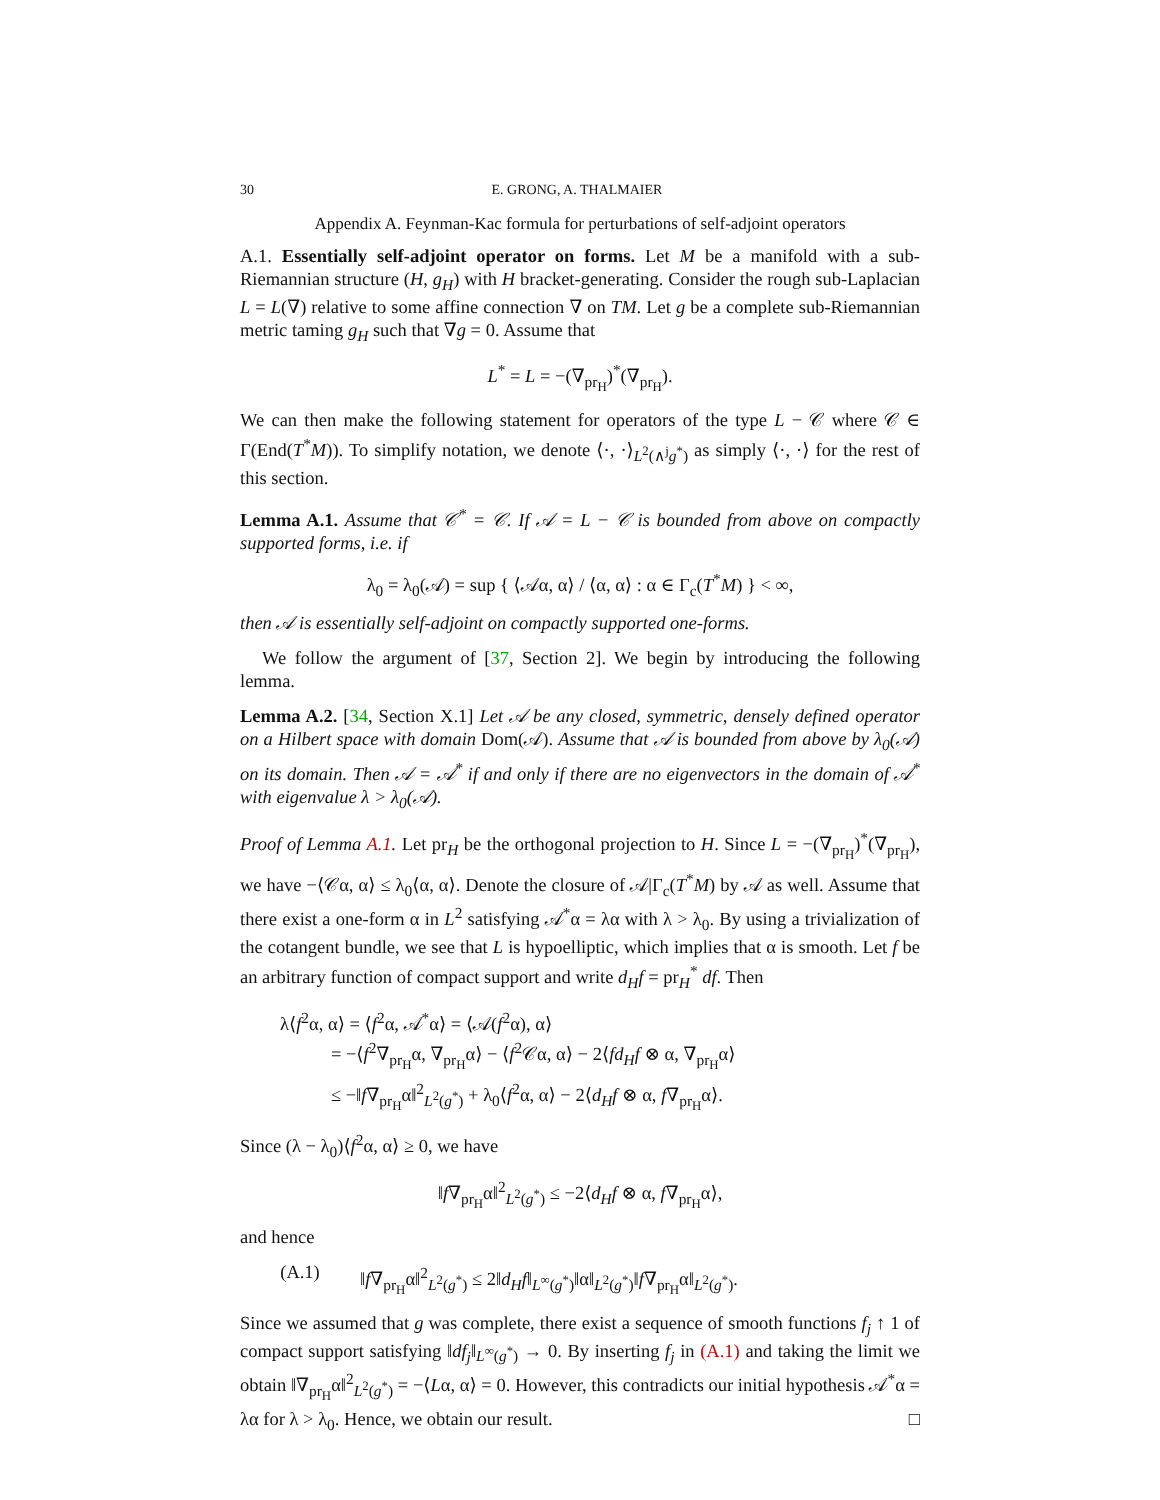30 E. GRONG, A. THALMAIER
Appendix A. Feynman-Kac formula for perturbations of self-adjoint operators
A.1. Essentially self-adjoint operator on forms. Let M be a manifold with a sub-Riemannian structure (H, g<sub>H</sub>) with H bracket-generating. Consider the rough sub-Laplacian L = L(∇) relative to some affine connection ∇ on TM. Let g be a complete sub-Riemannian metric taming g<sub>H</sub> such that ∇g = 0. Assume that
L<sup>*</sup> = L = −(∇<sub>pr<sub>H</sub></sub>)<sup>*</sup>(∇<sub>pr<sub>H</sub></sub>).
We can then make the following statement for operators of the type L − 𝒞 where 𝒞 ∈ Γ(End(T<sup>*</sup>M)). To simplify notation, we denote ⟨·, ·⟩<sub>L<sup>2</sup>(∧<sup>j</sup>g<sup>*</sup>)</sub> as simply ⟨·, ·⟩ for the rest of this section.
Lemma A.1. Assume that 𝒞<sup>*</sup> = 𝒞. If 𝒜 = L − 𝒞 is bounded from above on compactly supported forms, i.e. if
λ<sub>0</sub> = λ<sub>0</sub>(𝒜) = sup { ⟨𝒜α, α⟩ / ⟨α, α⟩ : α ∈ Γ<sub>c</sub>(T<sup>*</sup>M) } < ∞,
then 𝒜 is essentially self-adjoint on compactly supported one-forms.
We follow the argument of [37, Section 2]. We begin by introducing the following lemma.
Lemma A.2. [34, Section X.1] Let 𝒜 be any closed, symmetric, densely defined operator on a Hilbert space with domain Dom(𝒜). Assume that 𝒜 is bounded from above by λ<sub>0</sub>(𝒜) on its domain. Then 𝒜 = 𝒜<sup>*</sup> if and only if there are no eigenvectors in the domain of 𝒜<sup>*</sup> with eigenvalue λ > λ<sub>0</sub>(𝒜).
Proof of Lemma A.1. Let pr<sub>H</sub> be the orthogonal projection to H. Since L = −(∇<sub>pr<sub>H</sub></sub>)<sup>*</sup>(∇<sub>pr<sub>H</sub></sub>), we have −⟨𝒞α, α⟩ ≤ λ<sub>0</sub>⟨α, α⟩. Denote the closure of 𝒜|Γ<sub>c</sub>(T<sup>*</sup>M) by 𝒜 as well. Assume that there exist a one-form α in L<sup>2</sup> satisfying 𝒜<sup>*</sup>α = λα with λ > λ<sub>0</sub>. By using a trivialization of the cotangent bundle, we see that L is hypoelliptic, which implies that α is smooth. Let f be an arbitrary function of compact support and write d<sub>H</sub>f = pr<sub>H</sub><sup>*</sup> df. Then
λ⟨f<sup>2</sup>α, α⟩ = ⟨f<sup>2</sup>α, 𝒜<sup>*</sup>α⟩ = ⟨𝒜(f<sup>2</sup>α), α⟩
= −⟨f<sup>2</sup>∇<sub>pr<sub>H</sub></sub>α, ∇<sub>pr<sub>H</sub></sub>α⟩ − ⟨f<sup>2</sup>𝒞α, α⟩ − 2⟨fd<sub>H</sub>f ⊗ α, ∇<sub>pr<sub>H</sub></sub>α⟩
≤ −‖f∇<sub>pr<sub>H</sub></sub>α‖<sup>2</sup><sub>L<sup>2</sup>(g<sup>*</sup>)</sub> + λ<sub>0</sub>⟨f<sup>2</sup>α, α⟩ − 2⟨d<sub>H</sub>f ⊗ α, f∇<sub>pr<sub>H</sub></sub>α⟩.
Since (λ − λ<sub>0</sub>)⟨f<sup>2</sup>α, α⟩ ≥ 0, we have
‖f∇<sub>pr<sub>H</sub></sub>α‖<sup>2</sup><sub>L<sup>2</sup>(g<sup>*</sup>)</sub> ≤ −2⟨d<sub>H</sub>f ⊗ α, f∇<sub>pr<sub>H</sub></sub>α⟩,
and hence
(A.1) ‖f∇<sub>pr<sub>H</sub></sub>α‖<sup>2</sup><sub>L<sup>2</sup>(g<sup>*</sup>)</sub> ≤ 2‖d<sub>H</sub>f‖<sub>L<sup>∞</sup>(g<sup>*</sup>)</sub>‖α‖<sub>L<sup>2</sup>(g<sup>*</sup>)</sub>‖f∇<sub>pr<sub>H</sub></sub>α‖<sub>L<sup>2</sup>(g<sup>*</sup>)</sub>.
Since we assumed that g was complete, there exist a sequence of smooth functions f<sub>j</sub> ↑ 1 of compact support satisfying ‖df<sub>j</sub>‖<sub>L<sup>∞</sup>(g<sup>*</sup>)</sub> → 0. By inserting f<sub>j</sub> in (A.1) and taking the limit we obtain ‖∇<sub>pr<sub>H</sub></sub>α‖<sup>2</sup><sub>L<sup>2</sup>(g<sup>*</sup>)</sub> = −⟨Lα, α⟩ = 0. However, this contradicts our initial hypothesis 𝒜<sup>*</sup>α = λα for λ > λ<sub>0</sub>. Hence, we obtain our result. □